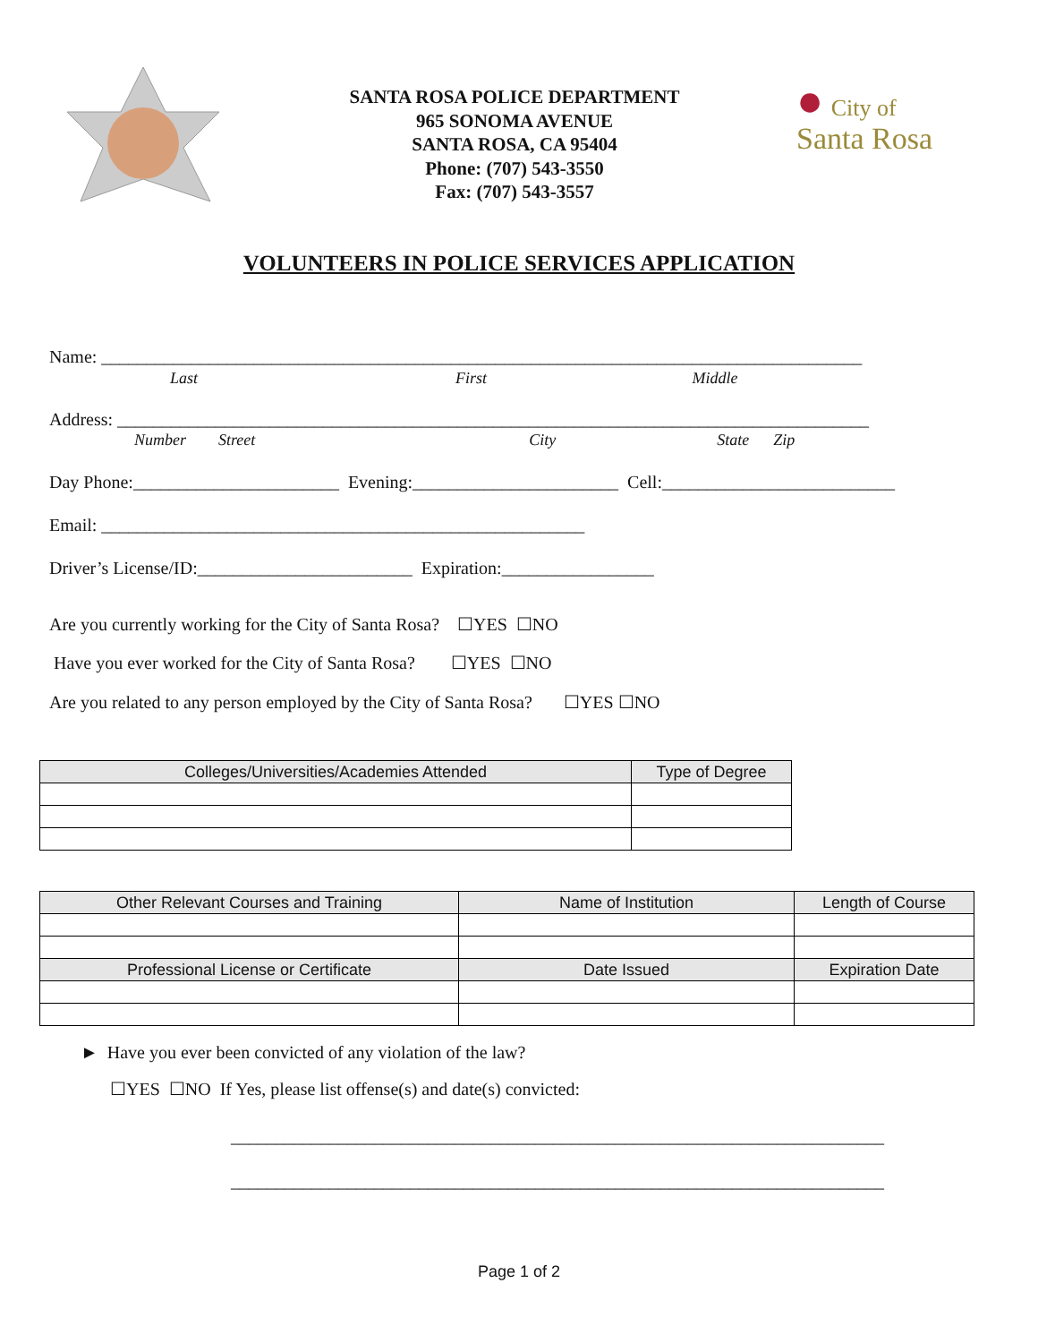SANTA ROSA POLICE DEPARTMENT
965 SONOMA AVENUE
SANTA ROSA, CA 95404
Phone: (707) 543-3550
Fax: (707) 543-3557
● City of
Santa Rosa
VOLUNTEERS IN POLICE SERVICES APPLICATION
Name: _____________________________________________________________________________________
Last First Middle
Address: ____________________________________________________________________________________
Number Street City State Zip
Day Phone:_______________________ Evening:_______________________ Cell:__________________________
Email: ______________________________________________________
Driver’s License/ID:________________________ Expiration:_________________
Are you currently working for the City of Santa Rosa? ☐YES ☐NO
Have you ever worked for the City of Santa Rosa? ☐YES ☐NO
Are you related to any person employed by the City of Santa Rosa? ☐YES ☐NO
| Colleges/Universities/Academies Attended | Type of Degree |
| --- | --- |
| Other Relevant Courses and Training | Name of Institution | Length of Course |
| --- | --- | --- |
| Professional License or Certificate | Date Issued | Expiration Date |
► Have you ever been convicted of any violation of the law?
☐YES ☐NO If Yes, please list offense(s) and date(s) convicted:
_________________________________________________________________________
_________________________________________________________________________
Page 1 of 2